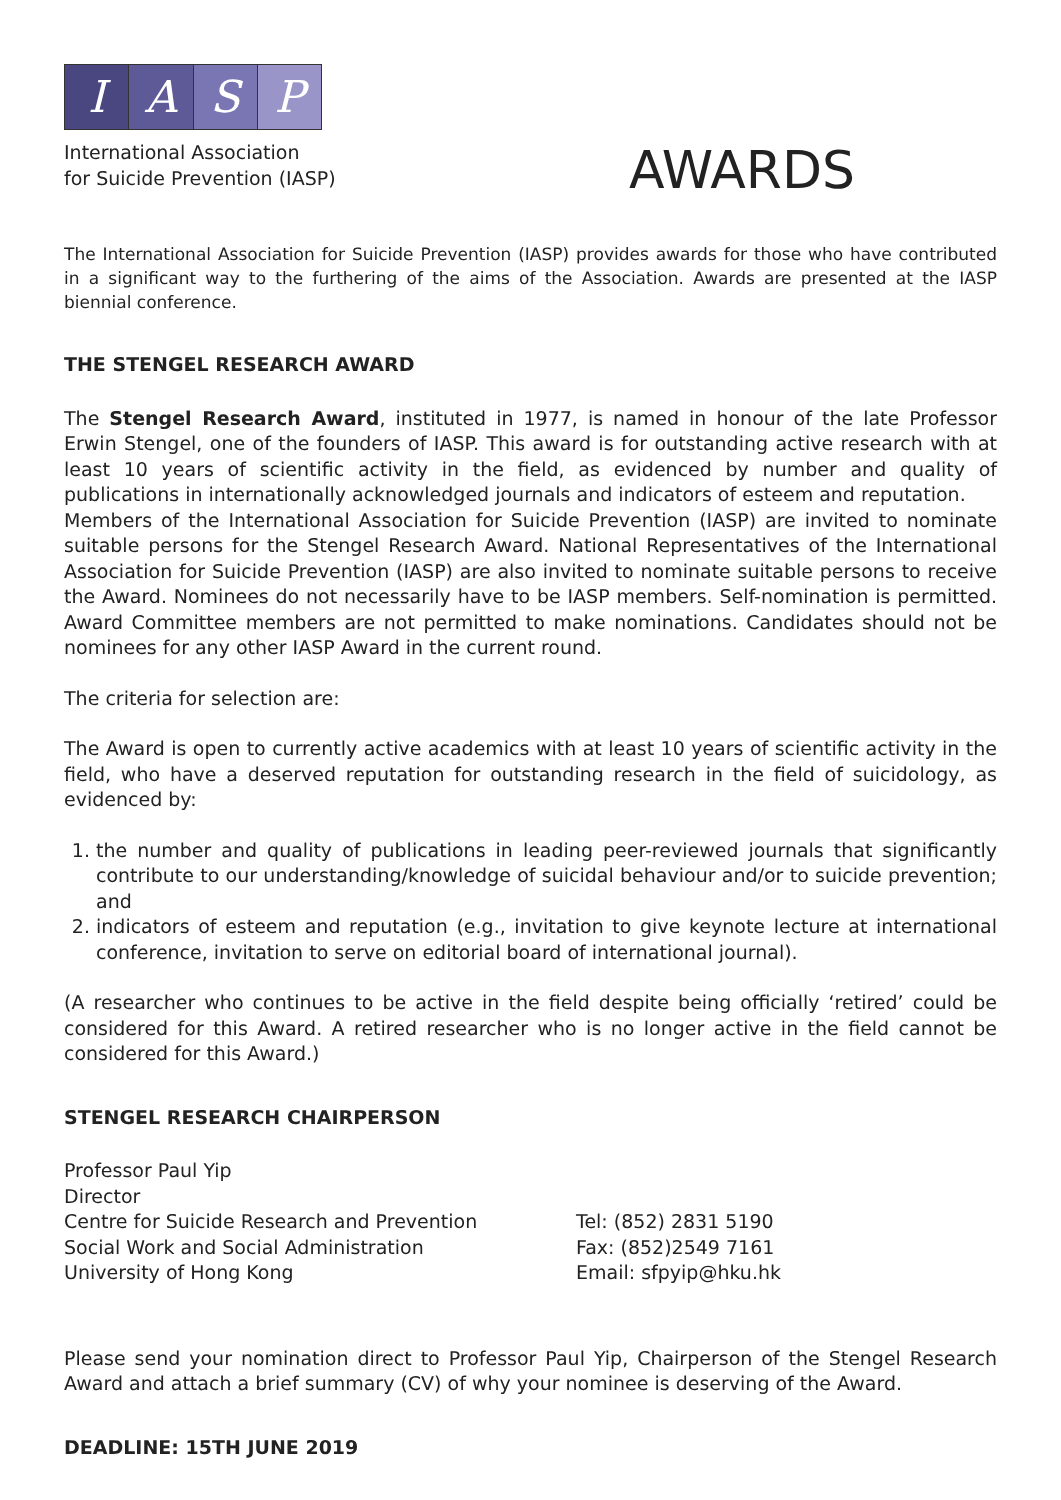IASP
International Association
for Suicide Prevention (IASP)
AWARDS
The International Association for Suicide Prevention (IASP) provides awards for those who have contributed in a significant way to the furthering of the aims of the Association. Awards are presented at the IASP biennial conference.
THE STENGEL RESEARCH AWARD
The Stengel Research Award, instituted in 1977, is named in honour of the late Professor Erwin Stengel, one of the founders of IASP. This award is for outstanding active research with at least 10 years of scientific activity in the field, as evidenced by number and quality of publications in internationally acknowledged journals and indicators of esteem and reputation.
Members of the International Association for Suicide Prevention (IASP) are invited to nominate suitable persons for the Stengel Research Award. National Representatives of the International Association for Suicide Prevention (IASP) are also invited to nominate suitable persons to receive the Award. Nominees do not necessarily have to be IASP members. Self-nomination is permitted. Award Committee members are not permitted to make nominations. Candidates should not be nominees for any other IASP Award in the current round.
The criteria for selection are:
The Award is open to currently active academics with at least 10 years of scientific activity in the field, who have a deserved reputation for outstanding research in the field of suicidology, as evidenced by:
1. the number and quality of publications in leading peer-reviewed journals that significantly contribute to our understanding/knowledge of suicidal behaviour and/or to suicide prevention; and
2. indicators of esteem and reputation (e.g., invitation to give keynote lecture at international conference, invitation to serve on editorial board of international journal).
(A researcher who continues to be active in the field despite being officially ‘retired’ could be considered for this Award. A retired researcher who is no longer active in the field cannot be considered for this Award.)
STENGEL RESEARCH CHAIRPERSON
Professor Paul Yip
Director
Centre for Suicide Research and Prevention
Social Work and Social Administration
University of Hong Kong
Tel: (852) 2831 5190
Fax: (852)2549 7161
Email: sfpyip@hku.hk
Please send your nomination direct to Professor Paul Yip, Chairperson of the Stengel Research Award and attach a brief summary (CV) of why your nominee is deserving of the Award.
DEADLINE: 15TH JUNE 2019